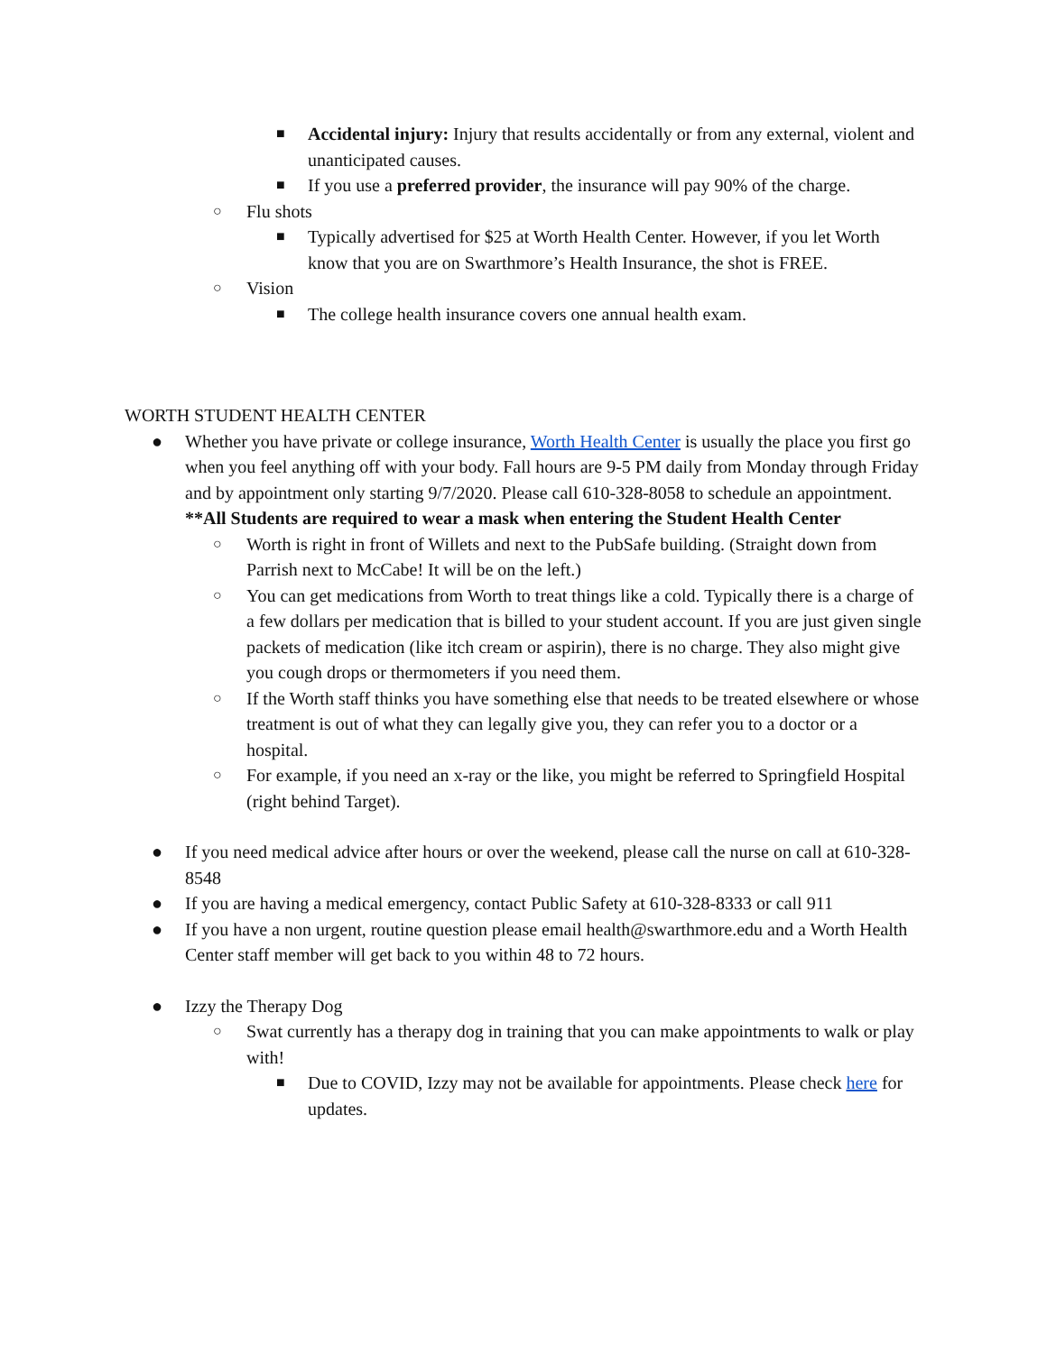■ Accidental injury: Injury that results accidentally or from any external, violent and unanticipated causes.
■ If you use a preferred provider, the insurance will pay 90% of the charge.
○ Flu shots
■ Typically advertised for $25 at Worth Health Center. However, if you let Worth know that you are on Swarthmore’s Health Insurance, the shot is FREE.
○ Vision
■ The college health insurance covers one annual health exam.
WORTH STUDENT HEALTH CENTER
● Whether you have private or college insurance, Worth Health Center is usually the place you first go when you feel anything off with your body. Fall hours are 9-5 PM daily from Monday through Friday and by appointment only starting 9/7/2020. Please call 610-328-8058 to schedule an appointment. **All Students are required to wear a mask when entering the Student Health Center
○ Worth is right in front of Willets and next to the PubSafe building. (Straight down from Parrish next to McCabe! It will be on the left.)
○ You can get medications from Worth to treat things like a cold. Typically there is a charge of a few dollars per medication that is billed to your student account. If you are just given single packets of medication (like itch cream or aspirin), there is no charge. They also might give you cough drops or thermometers if you need them.
○ If the Worth staff thinks you have something else that needs to be treated elsewhere or whose treatment is out of what they can legally give you, they can refer you to a doctor or a hospital.
○ For example, if you need an x-ray or the like, you might be referred to Springfield Hospital (right behind Target).
● If you need medical advice after hours or over the weekend, please call the nurse on call at 610-328-8548
● If you are having a medical emergency, contact Public Safety at 610-328-8333 or call 911
● If you have a non urgent, routine question please email health@swarthmore.edu and a Worth Health Center staff member will get back to you within 48 to 72 hours.
● Izzy the Therapy Dog
○ Swat currently has a therapy dog in training that you can make appointments to walk or play with!
■ Due to COVID, Izzy may not be available for appointments. Please check here for updates.